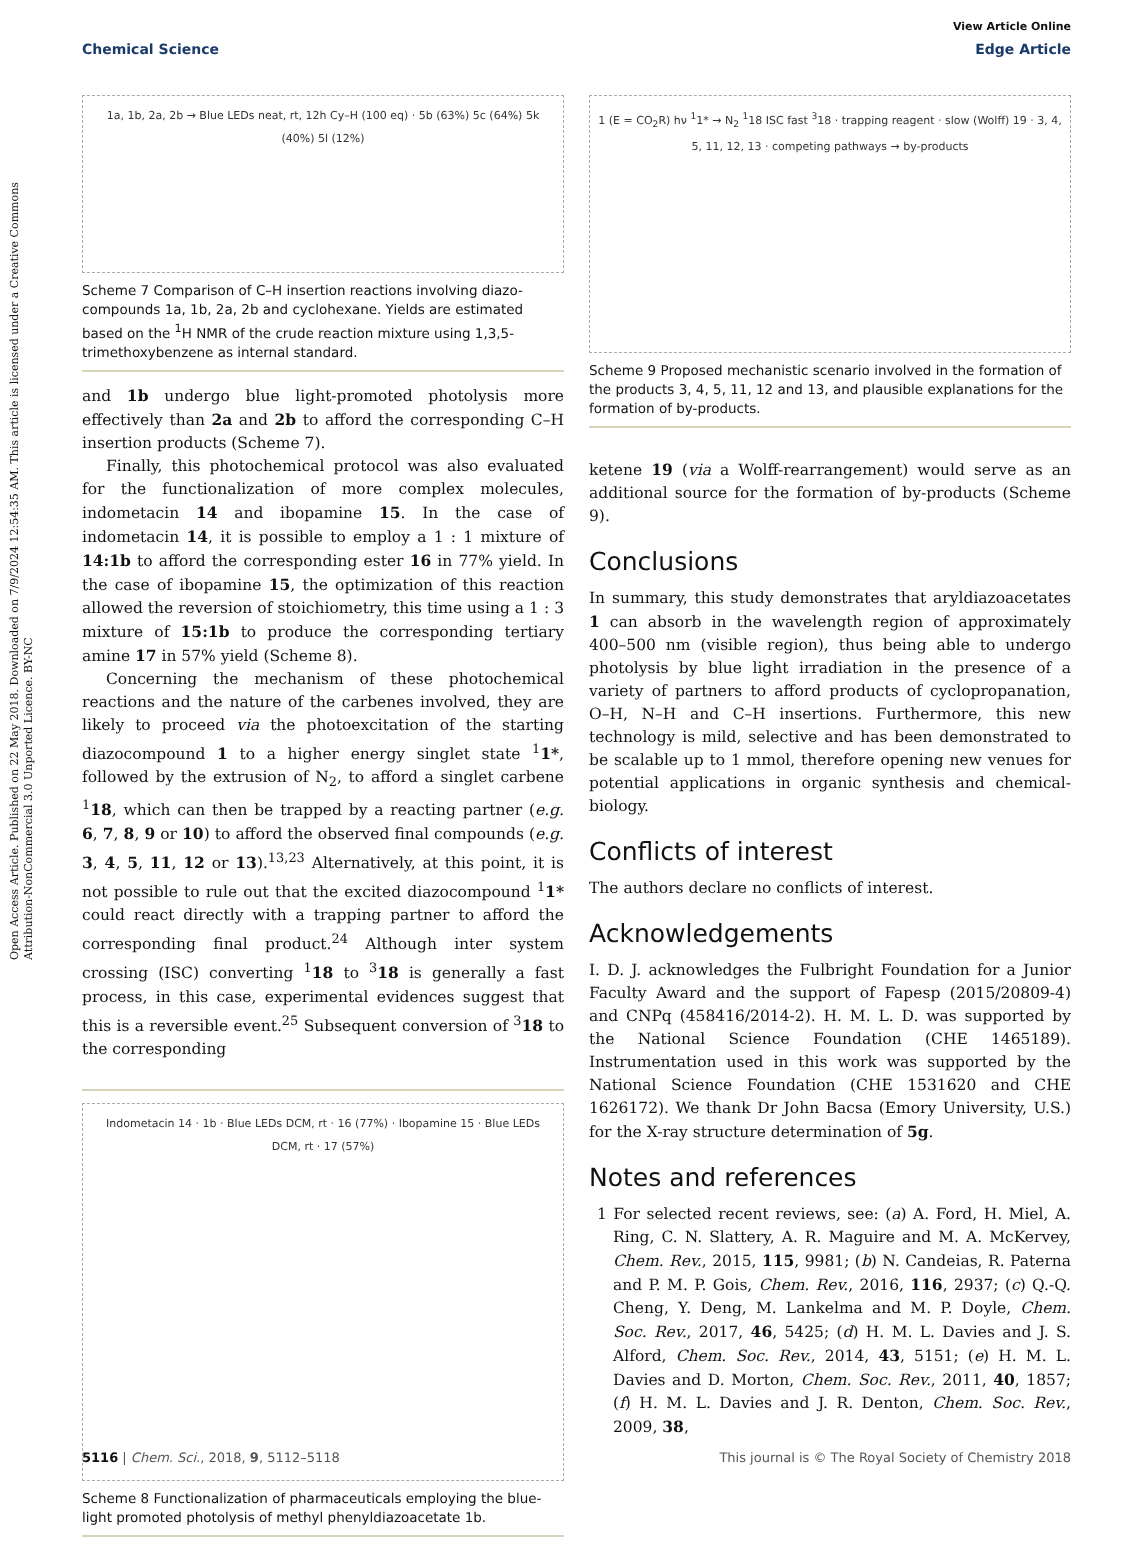Open Access Article. Published on 22 May 2018. Downloaded on 7/9/2024 12:54:35 AM. This article is licensed under a Creative Commons Attribution-NonCommercial 3.0 Unported Licence. BY-NC
View Article Online
Chemical Science Edge Article
1a, 1b, 2a, 2b → Blue LEDs neat, rt, 12h Cy–H (100 eq) · 5b (63%) 5c (64%) 5k (40%) 5l (12%)
Scheme 7 Comparison of C–H insertion reactions involving diazo-compounds 1a, 1b, 2a, 2b and cyclohexane. Yields are estimated based on the <sup>1</sup>H NMR of the crude reaction mixture using 1,3,5-trimethoxybenzene as internal standard.
and 1b undergo blue light-promoted photolysis more effectively than 2a and 2b to afford the corresponding C–H insertion products (Scheme 7).
Finally, this photochemical protocol was also evaluated for the functionalization of more complex molecules, indometacin 14 and ibopamine 15. In the case of indometacin 14, it is possible to employ a 1 : 1 mixture of 14:1b to afford the corresponding ester 16 in 77% yield. In the case of ibopamine 15, the optimization of this reaction allowed the reversion of stoichiometry, this time using a 1 : 3 mixture of 15:1b to produce the corresponding tertiary amine 17 in 57% yield (Scheme 8).
Concerning the mechanism of these photochemical reactions and the nature of the carbenes involved, they are likely to proceed via the photoexcitation of the starting diazocompound 1 to a higher energy singlet state <sup>1</sup>1*, followed by the extrusion of N<sub>2</sub>, to afford a singlet carbene <sup>1</sup>18, which can then be trapped by a reacting partner (e.g. 6, 7, 8, 9 or 10) to afford the observed final compounds (e.g. 3, 4, 5, 11, 12 or 13).<sup>13,23</sup> Alternatively, at this point, it is not possible to rule out that the excited diazocompound <sup>1</sup>1* could react directly with a trapping partner to afford the corresponding final product.<sup>24</sup> Although inter system crossing (ISC) converting <sup>1</sup>18 to <sup>3</sup>18 is generally a fast process, in this case, experimental evidences suggest that this is a reversible event.<sup>25</sup> Subsequent conversion of <sup>3</sup>18 to the corresponding
Indometacin 14 · 1b · Blue LEDs DCM, rt · 16 (77%) · Ibopamine 15 · Blue LEDs DCM, rt · 17 (57%)
Scheme 8 Functionalization of pharmaceuticals employing the blue-light promoted photolysis of methyl phenyldiazoacetate 1b.
1 (E = CO<sub>2</sub>R) hν <sup>1</sup>1* → N<sub>2</sub> <sup>1</sup>18 ISC fast <sup>3</sup>18 · trapping reagent · slow (Wolff) 19 · 3, 4, 5, 11, 12, 13 · competing pathways → by-products
Scheme 9 Proposed mechanistic scenario involved in the formation of the products 3, 4, 5, 11, 12 and 13, and plausible explanations for the formation of by-products.
ketene 19 (via a Wolff-rearrangement) would serve as an additional source for the formation of by-products (Scheme 9).
Conclusions
In summary, this study demonstrates that aryldiazoacetates 1 can absorb in the wavelength region of approximately 400–500 nm (visible region), thus being able to undergo photolysis by blue light irradiation in the presence of a variety of partners to afford products of cyclopropanation, O–H, N–H and C–H insertions. Furthermore, this new technology is mild, selective and has been demonstrated to be scalable up to 1 mmol, therefore opening new venues for potential applications in organic synthesis and chemical-biology.
Conflicts of interest
The authors declare no conflicts of interest.
Acknowledgements
I. D. J. acknowledges the Fulbright Foundation for a Junior Faculty Award and the support of Fapesp (2015/20809-4) and CNPq (458416/2014-2). H. M. L. D. was supported by the National Science Foundation (CHE 1465189). Instrumentation used in this work was supported by the National Science Foundation (CHE 1531620 and CHE 1626172). We thank Dr John Bacsa (Emory University, U.S.) for the X-ray structure determination of 5g.
Notes and references
1 For selected recent reviews, see: (a) A. Ford, H. Miel, A. Ring, C. N. Slattery, A. R. Maguire and M. A. McKervey, Chem. Rev., 2015, 115, 9981; (b) N. Candeias, R. Paterna and P. M. P. Gois, Chem. Rev., 2016, 116, 2937; (c) Q.-Q. Cheng, Y. Deng, M. Lankelma and M. P. Doyle, Chem. Soc. Rev., 2017, 46, 5425; (d) H. M. L. Davies and J. S. Alford, Chem. Soc. Rev., 2014, 43, 5151; (e) H. M. L. Davies and D. Morton, Chem. Soc. Rev., 2011, 40, 1857; (f) H. M. L. Davies and J. R. Denton, Chem. Soc. Rev., 2009, 38,
5116 | Chem. Sci., 2018, 9, 5112–5118 This journal is © The Royal Society of Chemistry 2018